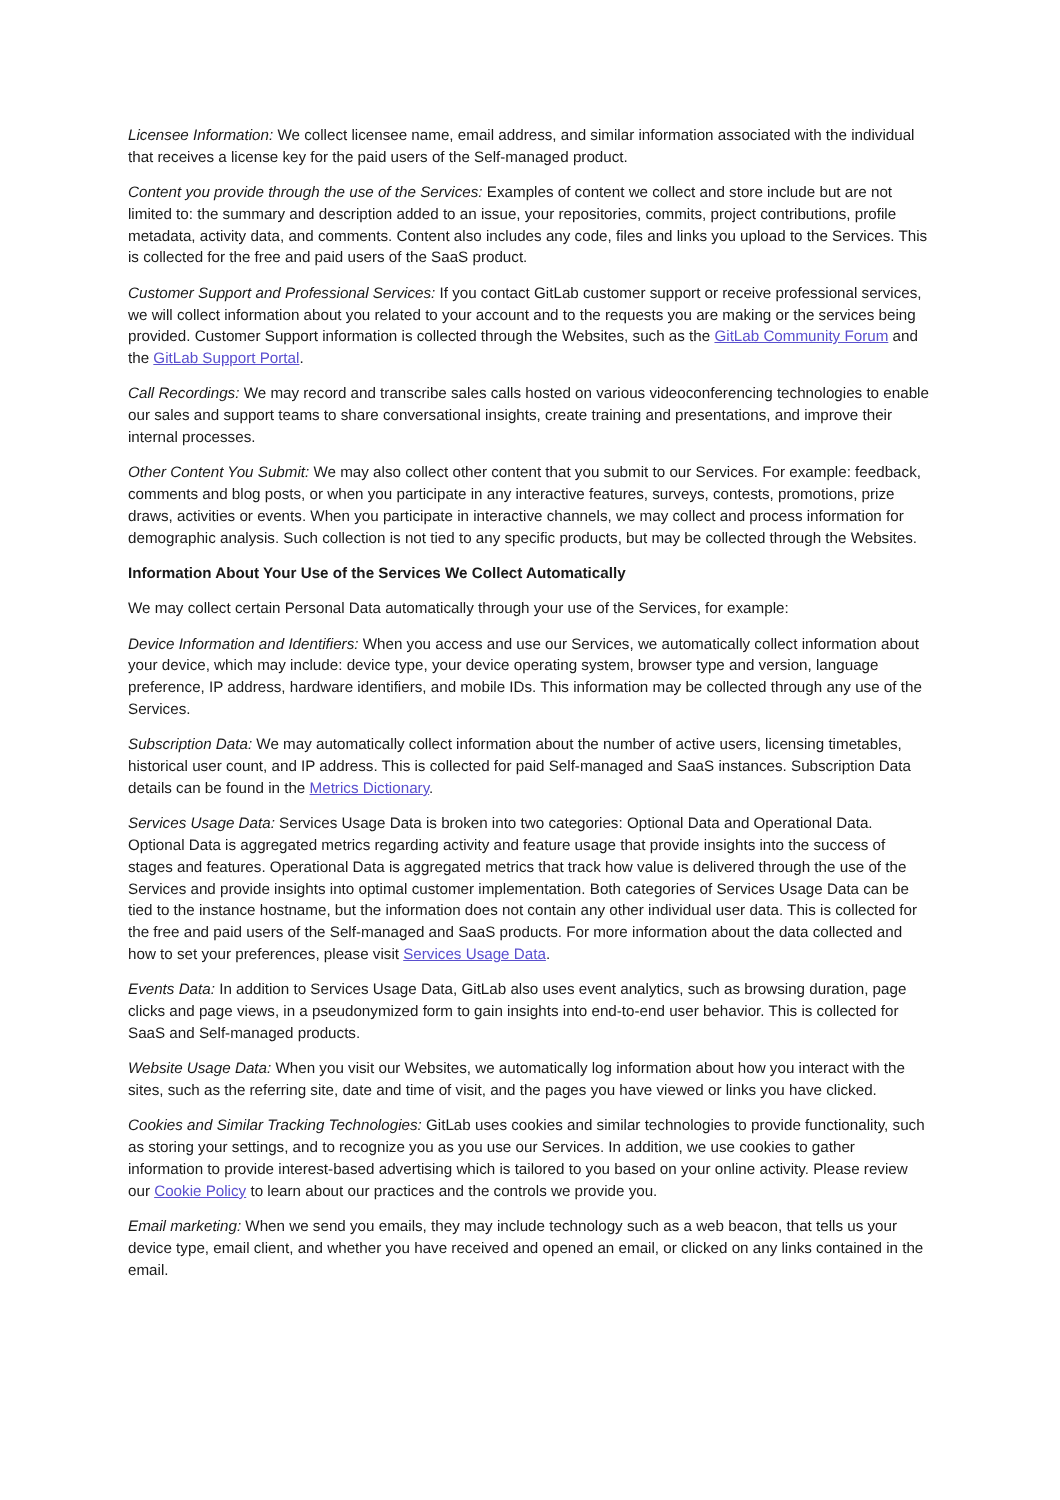Licensee Information: We collect licensee name, email address, and similar information associated with the individual that receives a license key for the paid users of the Self-managed product.
Content you provide through the use of the Services: Examples of content we collect and store include but are not limited to: the summary and description added to an issue, your repositories, commits, project contributions, profile metadata, activity data, and comments. Content also includes any code, files and links you upload to the Services. This is collected for the free and paid users of the SaaS product.
Customer Support and Professional Services: If you contact GitLab customer support or receive professional services, we will collect information about you related to your account and to the requests you are making or the services being provided. Customer Support information is collected through the Websites, such as the GitLab Community Forum and the GitLab Support Portal.
Call Recordings: We may record and transcribe sales calls hosted on various videoconferencing technologies to enable our sales and support teams to share conversational insights, create training and presentations, and improve their internal processes.
Other Content You Submit: We may also collect other content that you submit to our Services. For example: feedback, comments and blog posts, or when you participate in any interactive features, surveys, contests, promotions, prize draws, activities or events. When you participate in interactive channels, we may collect and process information for demographic analysis. Such collection is not tied to any specific products, but may be collected through the Websites.
Information About Your Use of the Services We Collect Automatically
We may collect certain Personal Data automatically through your use of the Services, for example:
Device Information and Identifiers: When you access and use our Services, we automatically collect information about your device, which may include: device type, your device operating system, browser type and version, language preference, IP address, hardware identifiers, and mobile IDs. This information may be collected through any use of the Services.
Subscription Data: We may automatically collect information about the number of active users, licensing timetables, historical user count, and IP address. This is collected for paid Self-managed and SaaS instances. Subscription Data details can be found in the Metrics Dictionary.
Services Usage Data: Services Usage Data is broken into two categories: Optional Data and Operational Data. Optional Data is aggregated metrics regarding activity and feature usage that provide insights into the success of stages and features. Operational Data is aggregated metrics that track how value is delivered through the use of the Services and provide insights into optimal customer implementation. Both categories of Services Usage Data can be tied to the instance hostname, but the information does not contain any other individual user data. This is collected for the free and paid users of the Self-managed and SaaS products. For more information about the data collected and how to set your preferences, please visit Services Usage Data.
Events Data: In addition to Services Usage Data, GitLab also uses event analytics, such as browsing duration, page clicks and page views, in a pseudonymized form to gain insights into end-to-end user behavior. This is collected for SaaS and Self-managed products.
Website Usage Data: When you visit our Websites, we automatically log information about how you interact with the sites, such as the referring site, date and time of visit, and the pages you have viewed or links you have clicked.
Cookies and Similar Tracking Technologies: GitLab uses cookies and similar technologies to provide functionality, such as storing your settings, and to recognize you as you use our Services. In addition, we use cookies to gather information to provide interest-based advertising which is tailored to you based on your online activity. Please review our Cookie Policy to learn about our practices and the controls we provide you.
Email marketing: When we send you emails, they may include technology such as a web beacon, that tells us your device type, email client, and whether you have received and opened an email, or clicked on any links contained in the email.